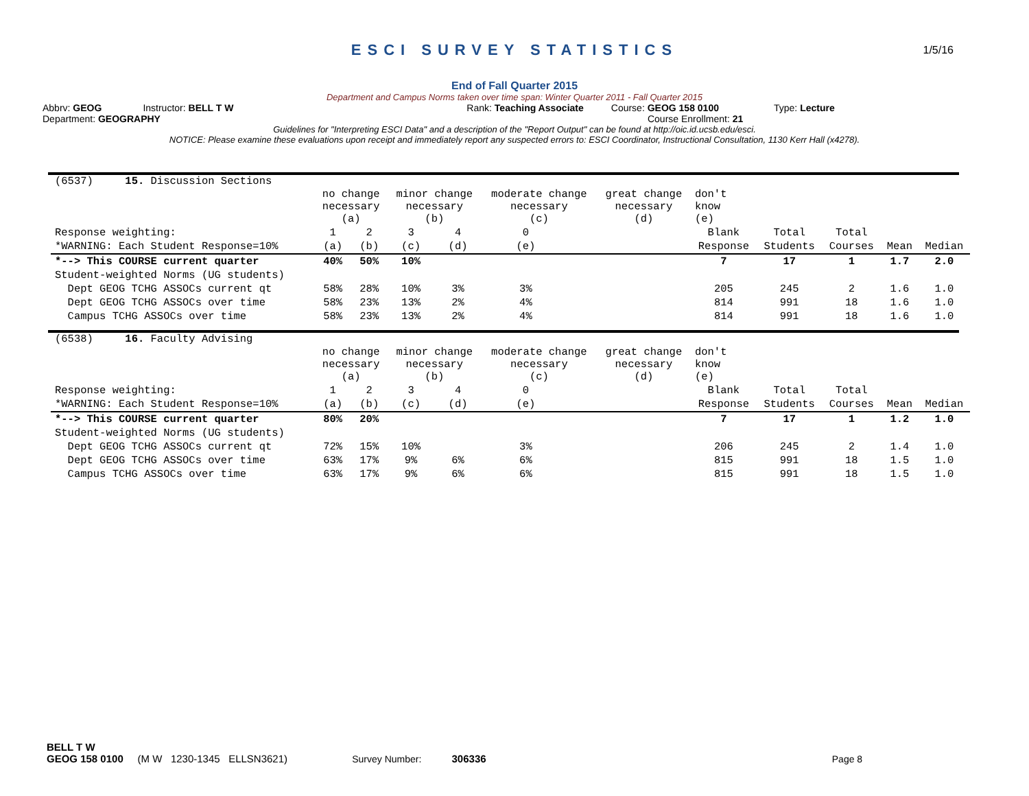ESCI SURVEY STATISTICS
1/5/16
End of Fall Quarter 2015
Department and Campus Norms taken over time span: Winter Quarter 2011 - Fall Quarter 2015
Abbrv: GEOG Instructor: BELL T W Rank: Teaching Associate Course: GEOG 158 0100 Type: Lecture
Department: GEOGRAPHY Course Enrollment: 21
Guidelines for "Interpreting ESCI Data" and a description of the "Report Output" can be found at http://oic.id.ucsb.edu/esci.
NOTICE: Please examine these evaluations upon receipt and immediately report any suspected errors to: ESCI Coordinator, Instructional Consultation, 1130 Kerr Hall (x4278).
(6537) 15. Discussion Sections
| | no change necessary (a) | | minor change necessary (b) | | moderate change necessary (c) | | great change necessary (d) | don't know (e) | | | | |
| Response weighting: | 1 | 2 | 3 | 4 | 0 | | | Blank | Total | Total | | |
| *WARNING: Each Student Response=10% | (a) | (b) | (c) | (d) | (e) | | | Response | Students | Courses | Mean | Median |
| *--> This COURSE current quarter | 40% | 50% | 10% | | | | | 7 | 17 | 1 | 1.7 | 2.0 |
| Student-weighted Norms (UG students) | | | | | | | | | | | | |
| Dept GEOG TCHG ASSOCs current qt | 58% | 28% | 10% | 3% | 3% | | | 205 | 245 | 2 | 1.6 | 1.0 |
| Dept GEOG TCHG ASSOCs over time | 58% | 23% | 13% | 2% | 4% | | | 814 | 991 | 18 | 1.6 | 1.0 |
| Campus TCHG ASSOCs over time | 58% | 23% | 13% | 2% | 4% | | | 814 | 991 | 18 | 1.6 | 1.0 |
(6538) 16. Faculty Advising
| | no change necessary (a) | | minor change necessary (b) | | moderate change necessary (c) | | great change necessary (d) | don't know (e) | | | | |
| Response weighting: | 1 | 2 | 3 | 4 | 0 | | | Blank | Total | Total | | |
| *WARNING: Each Student Response=10% | (a) | (b) | (c) | (d) | (e) | | | Response | Students | Courses | Mean | Median |
| *--> This COURSE current quarter | 80% | 20% | | | | | | 7 | 17 | 1 | 1.2 | 1.0 |
| Student-weighted Norms (UG students) | | | | | | | | | | | | |
| Dept GEOG TCHG ASSOCs current qt | 72% | 15% | 10% | | 3% | | | 206 | 245 | 2 | 1.4 | 1.0 |
| Dept GEOG TCHG ASSOCs over time | 63% | 17% | 9% | 6% | 6% | | | 815 | 991 | 18 | 1.5 | 1.0 |
| Campus TCHG ASSOCs over time | 63% | 17% | 9% | 6% | 6% | | | 815 | 991 | 18 | 1.5 | 1.0 |
BELL T W
GEOG 158 0100 (M W 1230-1345 ELLSN3621) Survey Number: 306336 Page 8